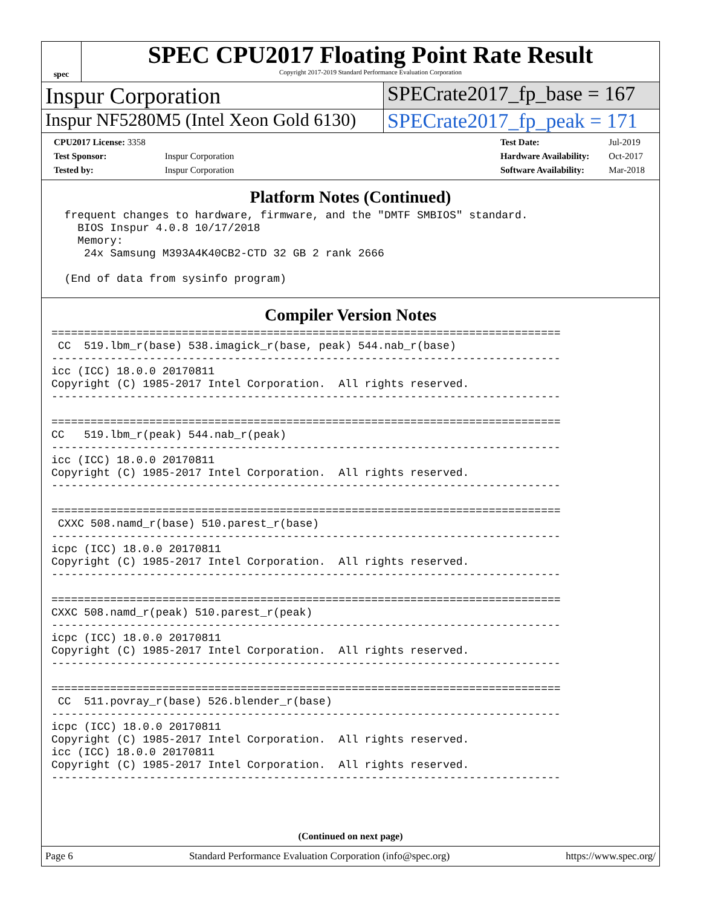spec
SPEC CPU2017 Floating Point Rate Result
Copyright 2017-2019 Standard Performance Evaluation Corporation
Inspur Corporation SPECrate2017_fp_base = 167
Inspur NF5280M5 (Intel Xeon Gold 6130)
SPECrate2017_fp_peak = 171
| CPU2017 License: 3358 | |
| Test Sponsor: | Inspur Corporation |
| Tested by: | Inspur Corporation |
| Test Date: | Jul-2019 |
| Hardware Availability: | Oct-2017 |
| Software Availability: | Mar-2018 |
Platform Notes (Continued)
  frequent changes to hardware, firmware, and the "DMTF SMBIOS" standard.
    BIOS Inspur 4.0.8 10/17/2018
    Memory:
     24x Samsung M393A4K40CB2-CTD 32 GB 2 rank 2666

  (End of data from sysinfo program)
Compiler Version Notes
==============================================================================
 CC  519.lbm_r(base) 538.imagick_r(base, peak) 544.nab_r(base)
------------------------------------------------------------------------------
icc (ICC) 18.0.0 20170811
Copyright (C) 1985-2017 Intel Corporation.  All rights reserved.
------------------------------------------------------------------------------

==============================================================================
CC   519.lbm_r(peak) 544.nab_r(peak)
------------------------------------------------------------------------------
icc (ICC) 18.0.0 20170811
Copyright (C) 1985-2017 Intel Corporation.  All rights reserved.
------------------------------------------------------------------------------

==============================================================================
 CXXC 508.namd_r(base) 510.parest_r(base)
------------------------------------------------------------------------------
icpc (ICC) 18.0.0 20170811
Copyright (C) 1985-2017 Intel Corporation.  All rights reserved.
------------------------------------------------------------------------------

==============================================================================
CXXC 508.namd_r(peak) 510.parest_r(peak)
------------------------------------------------------------------------------
icpc (ICC) 18.0.0 20170811
Copyright (C) 1985-2017 Intel Corporation.  All rights reserved.
------------------------------------------------------------------------------

==============================================================================
 CC  511.povray_r(base) 526.blender_r(base)
------------------------------------------------------------------------------
icpc (ICC) 18.0.0 20170811
Copyright (C) 1985-2017 Intel Corporation.  All rights reserved.
icc (ICC) 18.0.0 20170811
Copyright (C) 1985-2017 Intel Corporation.  All rights reserved.
------------------------------------------------------------------------------
(Continued on next page)
Page 6 Standard Performance Evaluation Corporation (info@spec.org) https://www.spec.org/